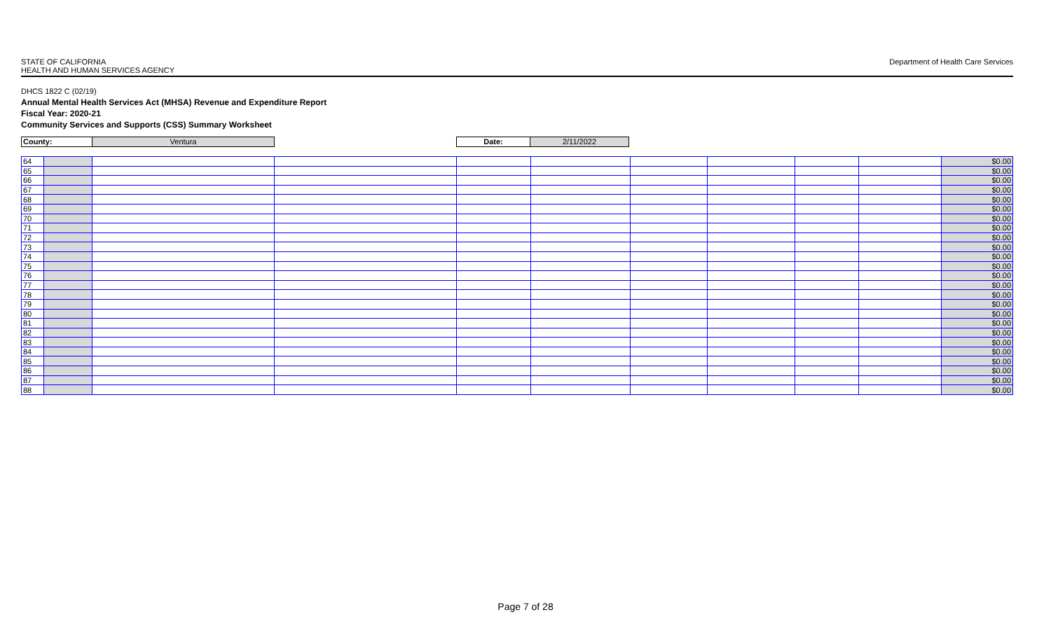STATE OF CALIFORNIA
HEALTH AND HUMAN SERVICES AGENCY
Department of Health Care Services
DHCS 1822 C (02/19)
Annual Mental Health Services Act (MHSA) Revenue and Expenditure Report
Fiscal Year: 2020-21
Community Services and Supports (CSS) Summary Worksheet
| County: | Ventura | | Date: | 2/11/2022 | |
| 64 | | | | | | | | | | $0.00 |
| 65 | | | | | | | | | | $0.00 |
| 66 | | | | | | | | | | $0.00 |
| 67 | | | | | | | | | | $0.00 |
| 68 | | | | | | | | | | $0.00 |
| 69 | | | | | | | | | | $0.00 |
| 70 | | | | | | | | | | $0.00 |
| 71 | | | | | | | | | | $0.00 |
| 72 | | | | | | | | | | $0.00 |
| 73 | | | | | | | | | | $0.00 |
| 74 | | | | | | | | | | $0.00 |
| 75 | | | | | | | | | | $0.00 |
| 76 | | | | | | | | | | $0.00 |
| 77 | | | | | | | | | | $0.00 |
| 78 | | | | | | | | | | $0.00 |
| 79 | | | | | | | | | | $0.00 |
| 80 | | | | | | | | | | $0.00 |
| 81 | | | | | | | | | | $0.00 |
| 82 | | | | | | | | | | $0.00 |
| 83 | | | | | | | | | | $0.00 |
| 84 | | | | | | | | | | $0.00 |
| 85 | | | | | | | | | | $0.00 |
| 86 | | | | | | | | | | $0.00 |
| 87 | | | | | | | | | | $0.00 |
| 88 | | | | | | | | | | $0.00 |
Page 7 of 28